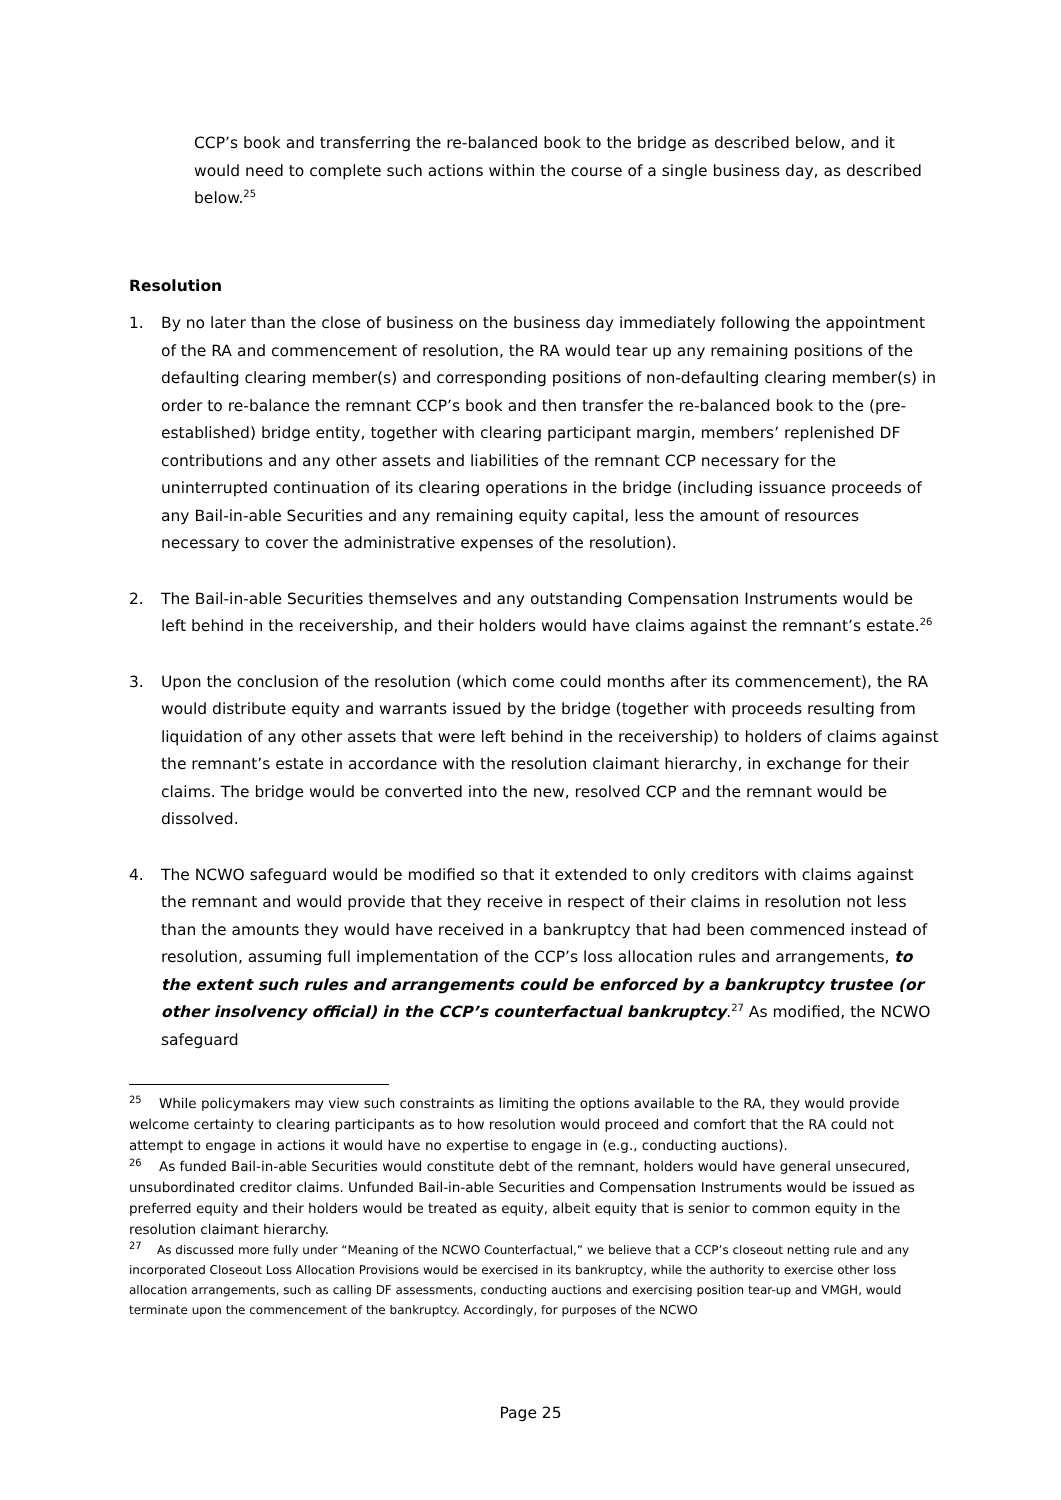CCP’s book and transferring the re-balanced book to the bridge as described below, and it would need to complete such actions within the course of a single business day, as described below.<sup>25</sup>
Resolution
1. By no later than the close of business on the business day immediately following the appointment of the RA and commencement of resolution, the RA would tear up any remaining positions of the defaulting clearing member(s) and corresponding positions of non-defaulting clearing member(s) in order to re-balance the remnant CCP’s book and then transfer the re-balanced book to the (pre-established) bridge entity, together with clearing participant margin, members’ replenished DF contributions and any other assets and liabilities of the remnant CCP necessary for the uninterrupted continuation of its clearing operations in the bridge (including issuance proceeds of any Bail-in-able Securities and any remaining equity capital, less the amount of resources necessary to cover the administrative expenses of the resolution).
2. The Bail-in-able Securities themselves and any outstanding Compensation Instruments would be left behind in the receivership, and their holders would have claims against the remnant’s estate.<sup>26</sup>
3. Upon the conclusion of the resolution (which come could months after its commencement), the RA would distribute equity and warrants issued by the bridge (together with proceeds resulting from liquidation of any other assets that were left behind in the receivership) to holders of claims against the remnant’s estate in accordance with the resolution claimant hierarchy, in exchange for their claims. The bridge would be converted into the new, resolved CCP and the remnant would be dissolved.
4. The NCWO safeguard would be modified so that it extended to only creditors with claims against the remnant and would provide that they receive in respect of their claims in resolution not less than the amounts they would have received in a bankruptcy that had been commenced instead of resolution, assuming full implementation of the CCP’s loss allocation rules and arrangements, to the extent such rules and arrangements could be enforced by a bankruptcy trustee (or other insolvency official) in the CCP’s counterfactual bankruptcy.<sup>27</sup> As modified, the NCWO safeguard
<sup>25</sup> While policymakers may view such constraints as limiting the options available to the RA, they would provide welcome certainty to clearing participants as to how resolution would proceed and comfort that the RA could not attempt to engage in actions it would have no expertise to engage in (e.g., conducting auctions).
<sup>26</sup> As funded Bail-in-able Securities would constitute debt of the remnant, holders would have general unsecured, unsubordinated creditor claims. Unfunded Bail-in-able Securities and Compensation Instruments would be issued as preferred equity and their holders would be treated as equity, albeit equity that is senior to common equity in the resolution claimant hierarchy.
<sup>27</sup> As discussed more fully under “Meaning of the NCWO Counterfactual,” we believe that a CCP’s closeout netting rule and any incorporated Closeout Loss Allocation Provisions would be exercised in its bankruptcy, while the authority to exercise other loss allocation arrangements, such as calling DF assessments, conducting auctions and exercising position tear-up and VMGH, would terminate upon the commencement of the bankruptcy. Accordingly, for purposes of the NCWO
Page 25